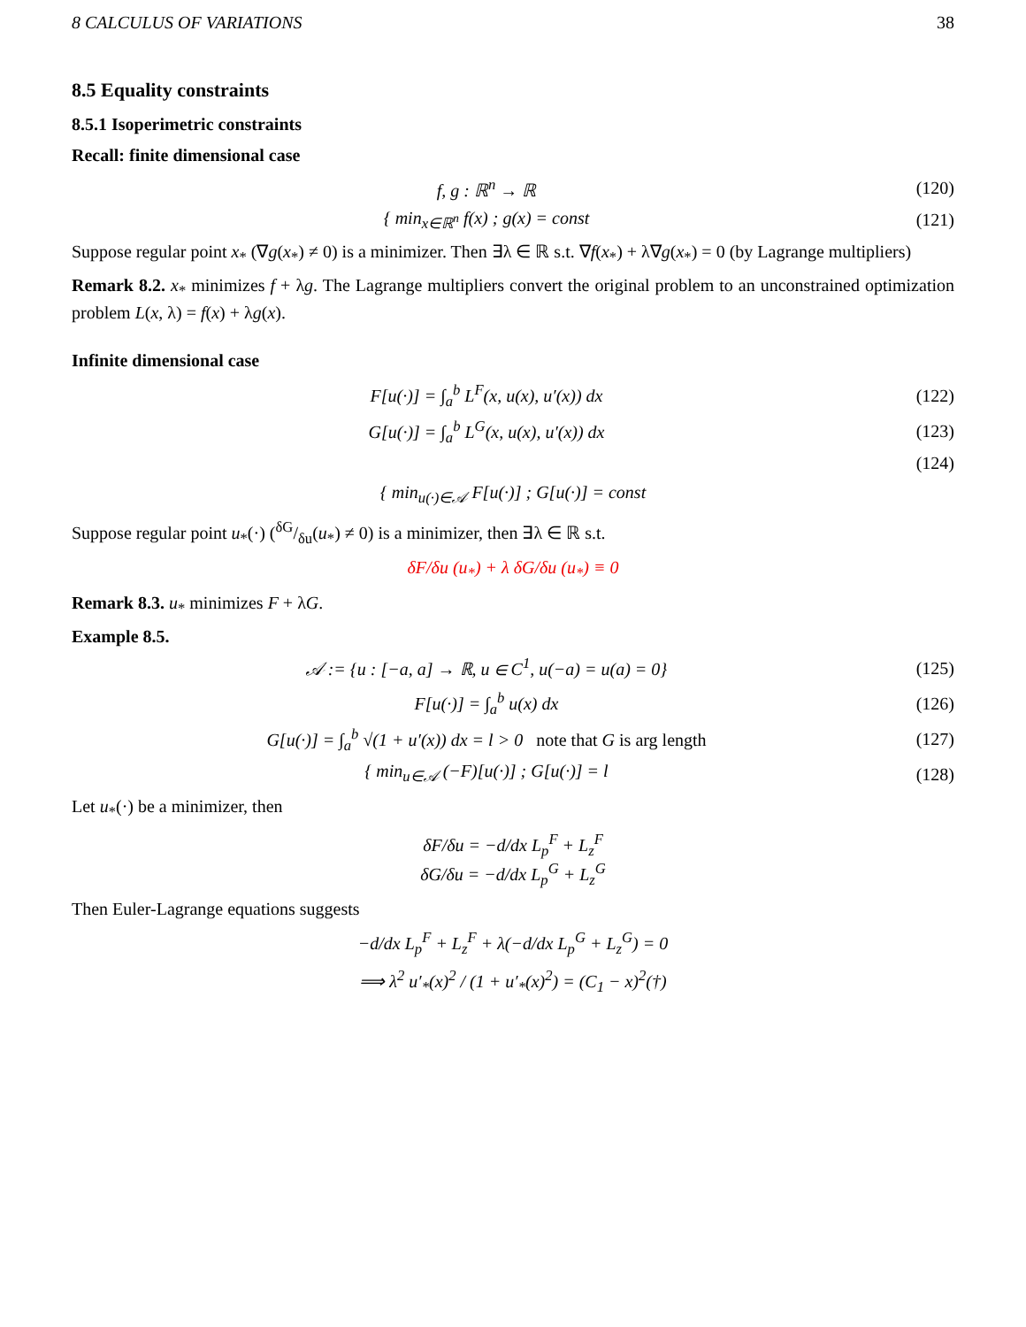8 CALCULUS OF VARIATIONS 38
8.5 Equality constraints
8.5.1 Isoperimetric constraints
Recall: finite dimensional case
f, g : ℝ<sup>n</sup> → ℝ (120)
{ min<sub>x∈ℝ<sup>n</sup></sub> f(x) ; g(x) = const (121)
Suppose regular point x<sub>*</sub> (∇g(x<sub>*</sub>) ≠ 0) is a minimizer. Then ∃λ ∈ ℝ s.t. ∇f(x<sub>*</sub>) + λ∇g(x<sub>*</sub>) = 0 (by Lagrange multipliers)
Remark 8.2. x<sub>*</sub> minimizes f + λg. The Lagrange multipliers convert the original problem to an unconstrained optimization problem L(x, λ) = f(x) + λg(x).
Infinite dimensional case
F[u(·)] = ∫<sub>a</sub><sup>b</sup> L<sup>F</sup>(x, u(x), u′(x)) dx
(122)
G[u(·)] = ∫<sub>a</sub><sup>b</sup> L<sup>G</sup>(x, u(x), u′(x)) dx
(123)
(124)
{ min<sub>u(·)∈𝒜</sub> F[u(·)] ; G[u(·)] = const
Suppose regular point u<sub>*</sub>(·) (δG/δu(u<sub>*</sub>) ≠ 0) is a minimizer, then ∃λ ∈ ℝ s.t.
δF/δu (u<sub>*</sub>) + λ δG/δu (u<sub>*</sub>) ≡ 0
Remark 8.3. u<sub>*</sub> minimizes F + λG.
Example 8.5.
𝒜 := {u : [−a, a] → ℝ, u ∈ C<sup>1</sup>, u(−a) = u(a) = 0}
(125)
F[u(·)] = ∫<sub>a</sub><sup>b</sup> u(x) dx (126)
G[u(·)] = ∫<sub>a</sub><sup>b</sup> √(1 + u′(x)) dx = l > 0 note that G is arg length
(127)
{ min<sub>u∈𝒜</sub> (−F)[u(·)] ; G[u(·)] = l
(128)
Let u<sub>*</sub>(·) be a minimizer, then
δF/δu = −d/dx L<sub>p</sub><sup>F</sup> + L<sub>z</sub><sup>F</sup>
δG/δu = −d/dx L<sub>p</sub><sup>G</sup> + L<sub>z</sub><sup>G</sup>
Then Euler-Lagrange equations suggests
−d/dx L<sub>p</sub><sup>F</sup> + L<sub>z</sub><sup>F</sup> + λ(−d/dx L<sub>p</sub><sup>G</sup> + L<sub>z</sub><sup>G</sup>) = 0
⟹ λ<sup>2</sup> u′<sub>*</sub>(x)<sup>2</sup> / (1 + u′<sub>*</sub>(x)<sup>2</sup>) = (C<sub>1</sub> − x)<sup>2</sup>(†)